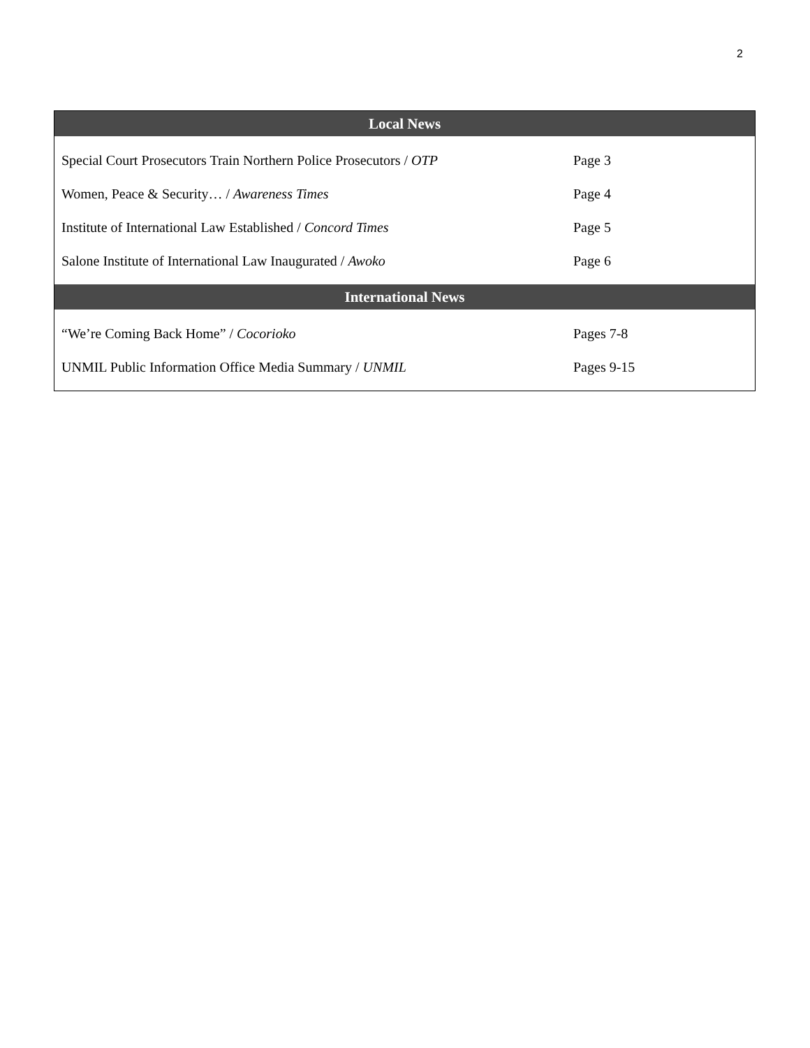2
| Local News | |
| --- | --- |
| Special Court Prosecutors Train Northern Police Prosecutors / OTP | Page 3 |
| Women, Peace & Security… / Awareness Times | Page 4 |
| Institute of International Law Established / Concord Times | Page 5 |
| Salone Institute of International Law Inaugurated / Awoko | Page 6 |
| International News | |
| “We’re Coming Back Home” / Cocorioko | Pages 7-8 |
| UNMIL Public Information Office Media Summary / UNMIL | Pages 9-15 |